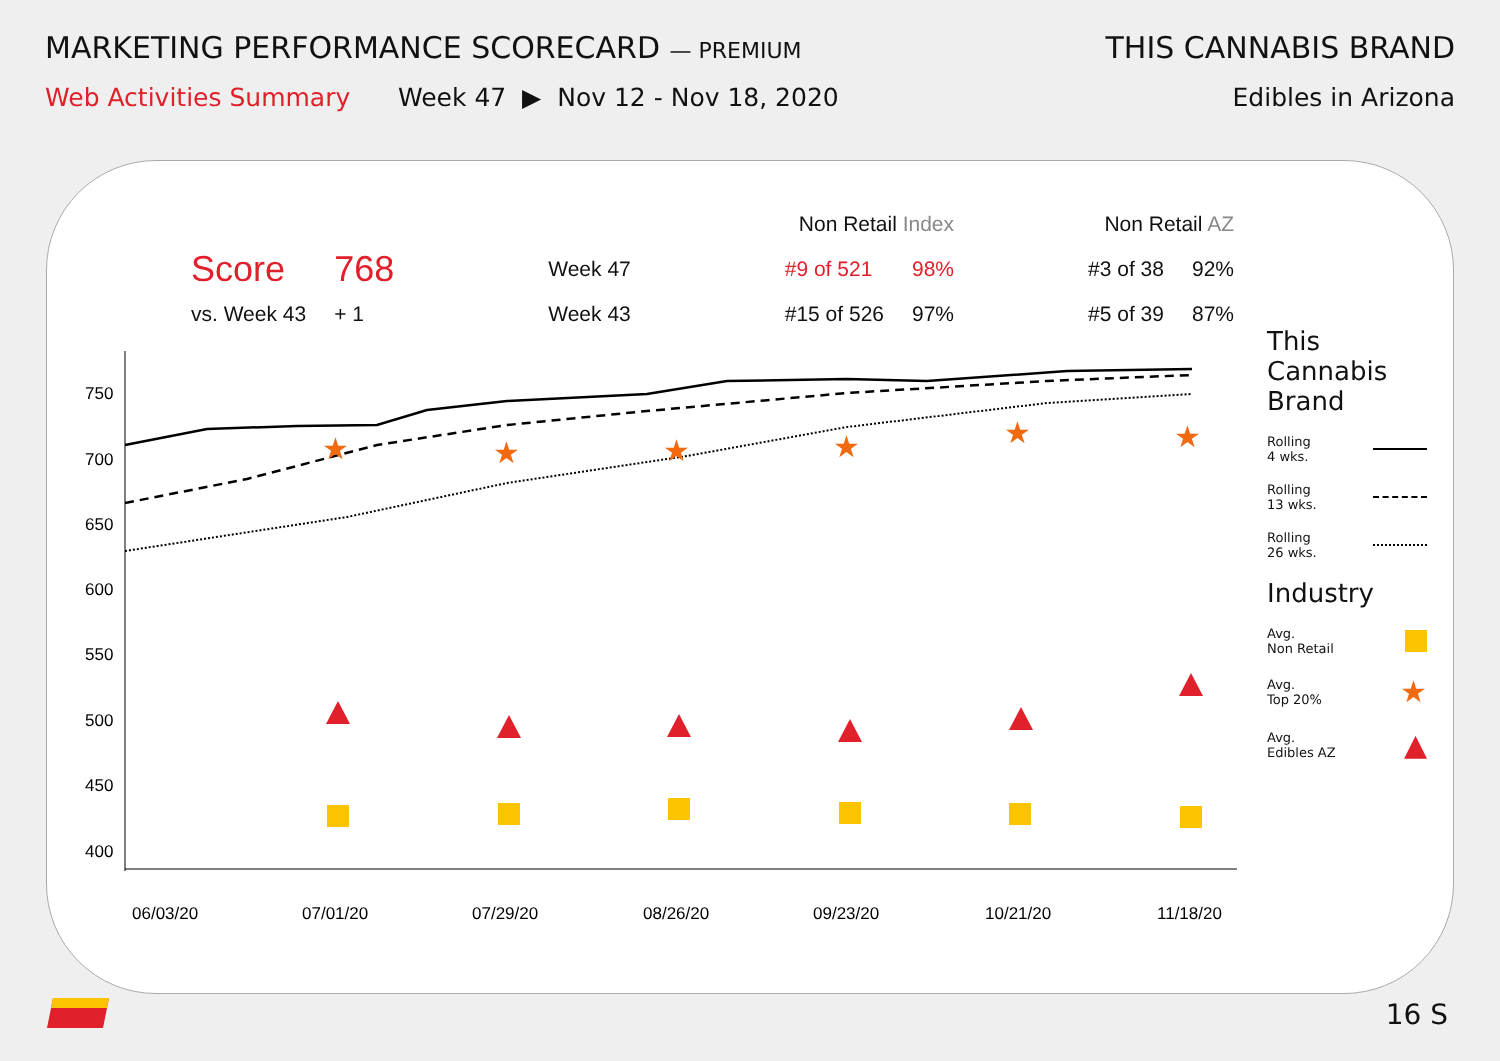MARKETING PERFORMANCE SCORECARD — PREMIUM
Web Activities Summary Week 47 ▶ Nov 12 - Nov 18, 2020
THIS CANNABIS BRAND
Edibles in Arizona
| | | | Non Retail Index | | Non Retail AZ | |
| --- | --- | --- | --- | --- | --- | --- |
| Score | 768 | Week 47 | #9 of 521 | 98% | #3 of 38 | 92% |
| vs. Week 43 | + 1 | Week 43 | #15 of 526 | 97% | #5 of 39 | 87% |
750
700
650
600
550
500
450
400
06/03/20
07/01/20
07/29/20
08/26/20
09/23/20
10/21/20
11/18/20
★
★
★
★
★
★
This Cannabis Brand
Rolling
4 wks.
Rolling
13 wks.
Rolling
26 wks.
Industry
Avg.
Non Retail
Avg.
Top 20% ★
Avg.
Edibles AZ ▲
16 S